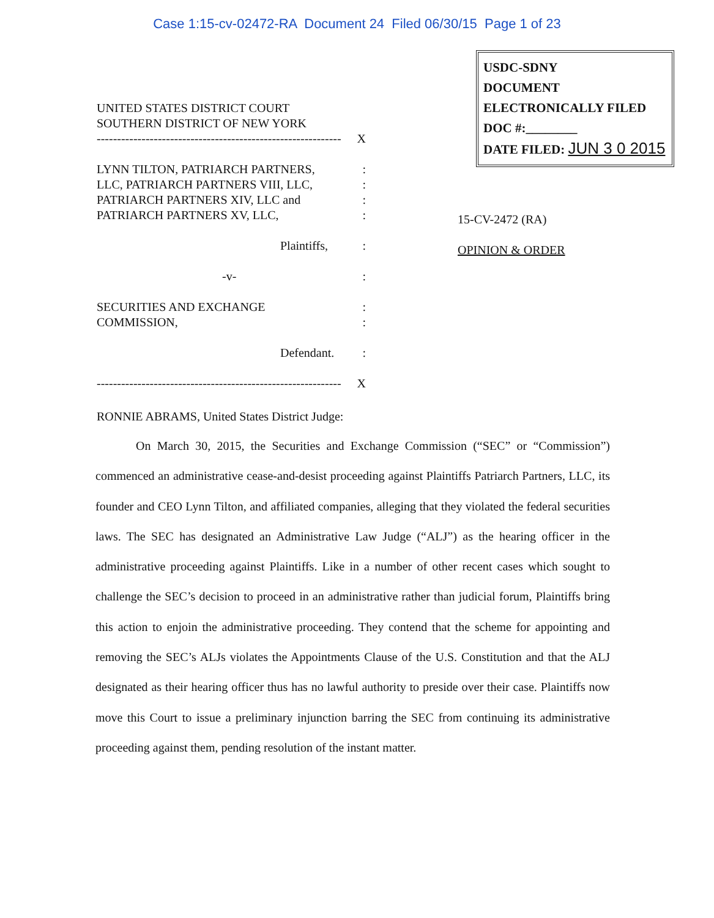Case 1:15-cv-02472-RA Document 24 Filed 06/30/15 Page 1 of 23
UNITED STATES DISTRICT COURT
SOUTHERN DISTRICT OF NEW YORK
------------------------------------------------------------ X
LYNN TILTON, PATRIARCH PARTNERS,
LLC, PATRIARCH PARTNERS VIII, LLC,
PATRIARCH PARTNERS XIV, LLC and
PATRIARCH PARTNERS XV, LLC,:
:
:
:
Plaintiffs,:
-v-:
SECURITIES AND EXCHANGE
COMMISSION,:
:
Defendant.:
------------------------------------------------------------ X
USDC-SDNY
DOCUMENT
ELECTRONICALLY FILED
DOC #:________
DATE FILED: JUN 3 0 2015
15-CV-2472 (RA)
OPINION & ORDER
RONNIE ABRAMS, United States District Judge:
On March 30, 2015, the Securities and Exchange Commission (“SEC” or “Commission”) commenced an administrative cease-and-desist proceeding against Plaintiffs Patriarch Partners, LLC, its founder and CEO Lynn Tilton, and affiliated companies, alleging that they violated the federal securities laws. The SEC has designated an Administrative Law Judge (“ALJ”) as the hearing officer in the administrative proceeding against Plaintiffs. Like in a number of other recent cases which sought to challenge the SEC’s decision to proceed in an administrative rather than judicial forum, Plaintiffs bring this action to enjoin the administrative proceeding. They contend that the scheme for appointing and removing the SEC’s ALJs violates the Appointments Clause of the U.S. Constitution and that the ALJ designated as their hearing officer thus has no lawful authority to preside over their case. Plaintiffs now move this Court to issue a preliminary injunction barring the SEC from continuing its administrative proceeding against them, pending resolution of the instant matter.